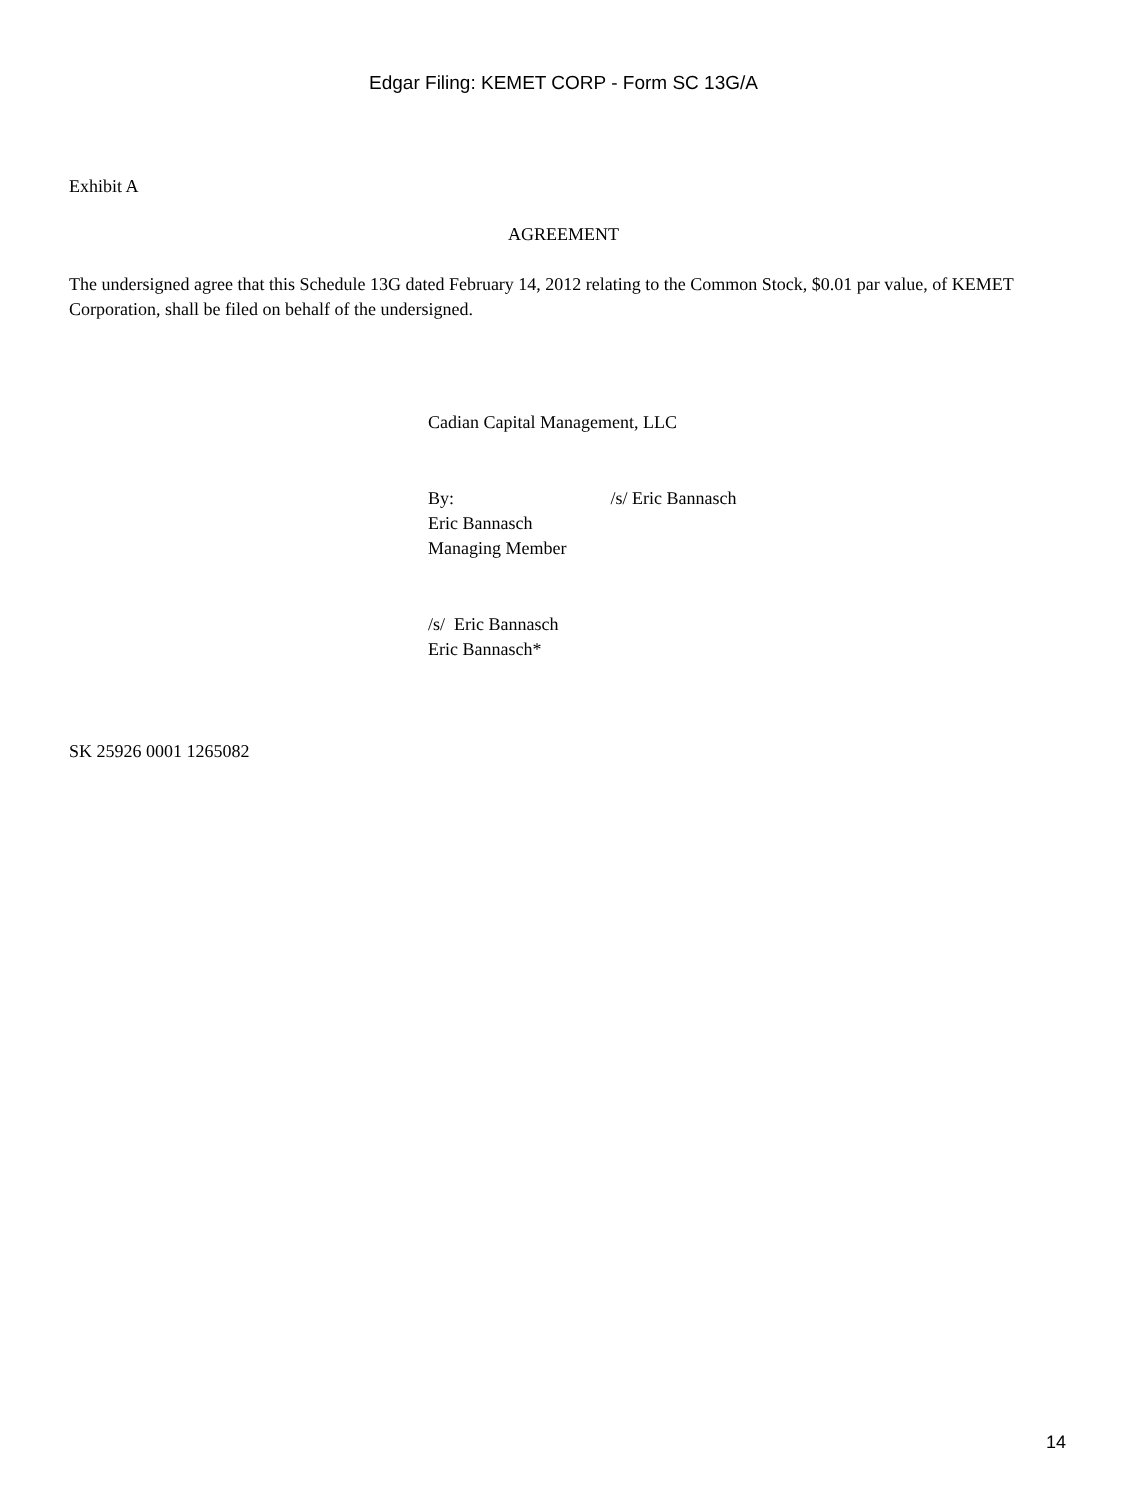Edgar Filing: KEMET CORP - Form SC 13G/A
Exhibit A
AGREEMENT
The undersigned agree that this Schedule 13G dated February 14, 2012 relating to the Common Stock, $0.01 par value, of KEMET Corporation, shall be filed on behalf of the undersigned.
Cadian Capital Management, LLC
By: /s/ Eric Bannasch
Eric Bannasch
Managing Member
/s/ Eric Bannasch
Eric Bannasch*
SK 25926 0001 1265082
14